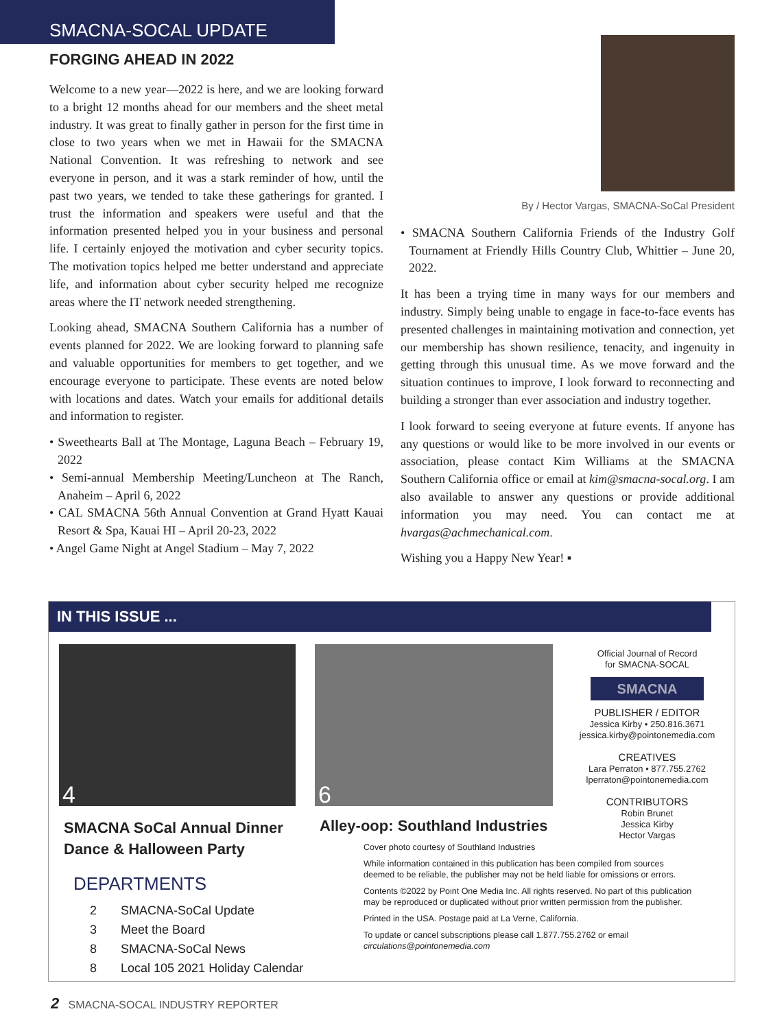SMACNA-SOCAL UPDATE
FORGING AHEAD IN 2022
Welcome to a new year—2022 is here, and we are looking forward to a bright 12 months ahead for our members and the sheet metal industry. It was great to finally gather in person for the first time in close to two years when we met in Hawaii for the SMACNA National Convention. It was refreshing to network and see everyone in person, and it was a stark reminder of how, until the past two years, we tended to take these gatherings for granted. I trust the information and speakers were useful and that the information presented helped you in your business and personal life. I certainly enjoyed the motivation and cyber security topics. The motivation topics helped me better understand and appreciate life, and information about cyber security helped me recognize areas where the IT network needed strengthening.
Looking ahead, SMACNA Southern California has a number of events planned for 2022. We are looking forward to planning safe and valuable opportunities for members to get together, and we encourage everyone to participate. These events are noted below with locations and dates. Watch your emails for additional details and information to register.
• Sweethearts Ball at The Montage, Laguna Beach – February 19, 2022
• Semi-annual Membership Meeting/Luncheon at The Ranch, Anaheim – April 6, 2022
• CAL SMACNA 56th Annual Convention at Grand Hyatt Kauai Resort & Spa, Kauai HI – April 20-23, 2022
• Angel Game Night at Angel Stadium – May 7, 2022
By / Hector Vargas, SMACNA-SoCal President
• SMACNA Southern California Friends of the Industry Golf Tournament at Friendly Hills Country Club, Whittier – June 20, 2022.
It has been a trying time in many ways for our members and industry. Simply being unable to engage in face-to-face events has presented challenges in maintaining motivation and connection, yet our membership has shown resilience, tenacity, and ingenuity in getting through this unusual time. As we move forward and the situation continues to improve, I look forward to reconnecting and building a stronger than ever association and industry together.
I look forward to seeing everyone at future events. If anyone has any questions or would like to be more involved in our events or association, please contact Kim Williams at the SMACNA Southern California office or email at kim@smacna-socal.org. I am also available to answer any questions or provide additional information you may need. You can contact me at hvargas@achmechanical.com.
Wishing you a Happy New Year! ▪
IN THIS ISSUE ...
4 6
SMACNA SoCal Annual Dinner
Dance & Halloween Party
Alley-oop: Southland Industries
DEPARTMENTS
2 SMACNA-SoCal Update
3 Meet the Board
8 SMACNA-SoCal News
8 Local 105 2021 Holiday Calendar
Official Journal of Record
for SMACNA-SOCAL
SMACNA
PUBLISHER / EDITOR
Jessica Kirby • 250.816.3671
jessica.kirby@pointonemedia.com
CREATIVES
Lara Perraton • 877.755.2762
lperraton@pointonemedia.com
CONTRIBUTORS
Robin Brunet
Jessica Kirby
Hector Vargas
Cover photo courtesy of Southland Industries
While information contained in this publication has been compiled from sources deemed to be reliable, the publisher may not be held liable for omissions or errors.
Contents ©2022 by Point One Media Inc. All rights reserved. No part of this publication may be reproduced or duplicated without prior written permission from the publisher.
Printed in the USA. Postage paid at La Verne, California.
To update or cancel subscriptions please call 1.877.755.2762 or email circulations@pointonemedia.com
2 SMACNA-SOCAL INDUSTRY REPORTER